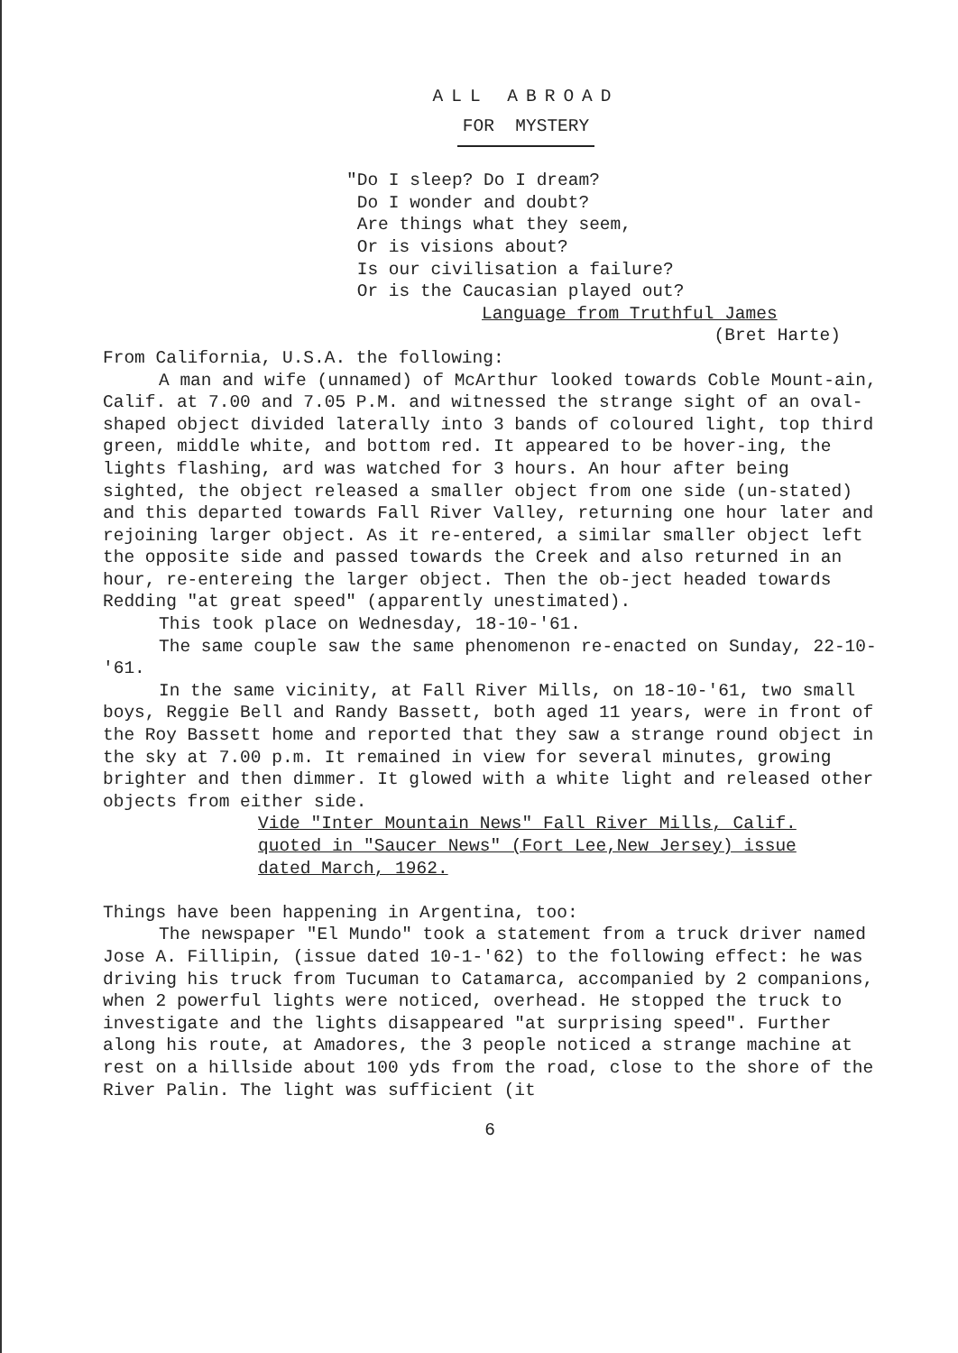ALL ABROAD
FOR MYSTERY
"Do I sleep? Do I dream? Do I wonder and doubt? Are things what they seem, Or is visions about? Is our civilisation a failure? Or is the Caucasian played out?
Language from Truthful James
(Bret Harte)
From California, U.S.A. the following:
A man and wife (unnamed) of McArthur looked towards Coble Mount-ain, Calif. at 7.00 and 7.05 P.M. and witnessed the strange sight of an oval-shaped object divided laterally into 3 bands of coloured light, top third green, middle white, and bottom red. It appeared to be hover-ing, the lights flashing, ard was watched for 3 hours. An hour after being sighted, the object released a smaller object from one side (un-stated) and this departed towards Fall River Valley, returning one hour later and rejoining larger object. As it re-entered, a similar smaller object left the opposite side and passed towards the Creek and also returned in an hour, re-entereing the larger object. Then the ob-ject headed towards Redding "at great speed" (apparently unestimated).
This took place on Wednesday, 18-10-'61.
The same couple saw the same phenomenon re-enacted on Sunday, 22-10-'61.
In the same vicinity, at Fall River Mills, on 18-10-'61, two small boys, Reggie Bell and Randy Bassett, both aged 11 years, were in front of the Roy Bassett home and reported that they saw a strange round object in the sky at 7.00 p.m. It remained in view for several minutes, growing brighter and then dimmer. It glowed with a white light and released other objects from either side.
Vide "Inter Mountain News" Fall River Mills, Calif.
quoted in "Saucer News" (Fort Lee,New Jersey) issue
dated March, 1962.
Things have been happening in Argentina, too:
The newspaper "El Mundo" took a statement from a truck driver named Jose A. Fillipin, (issue dated 10-1-'62) to the following effect: he was driving his truck from Tucuman to Catamarca, accompanied by 2 companions, when 2 powerful lights were noticed, overhead. He stopped the truck to investigate and the lights disappeared "at surprising speed". Further along his route, at Amadores, the 3 people noticed a strange machine at rest on a hillside about 100 yds from the road, close to the shore of the River Palin. The light was sufficient (it
6